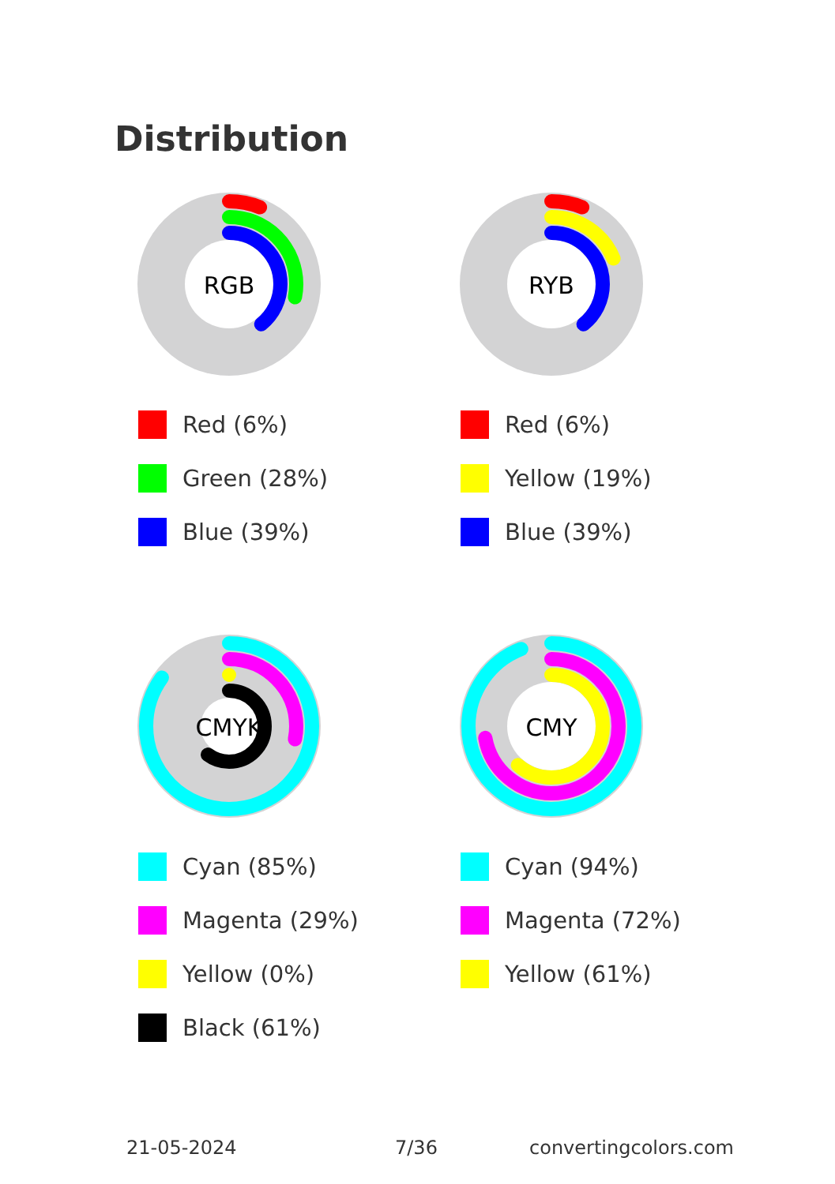Distribution
RGB
Red (6%)
Green (28%)
Blue (39%)
RYB
Red (6%)
Yellow (19%)
Blue (39%)
CMYK
Cyan (85%)
Magenta (29%)
Yellow (0%)
Black (61%)
CMY
Cyan (94%)
Magenta (72%)
Yellow (61%)
21-05-2024 7/36 convertingcolors.com